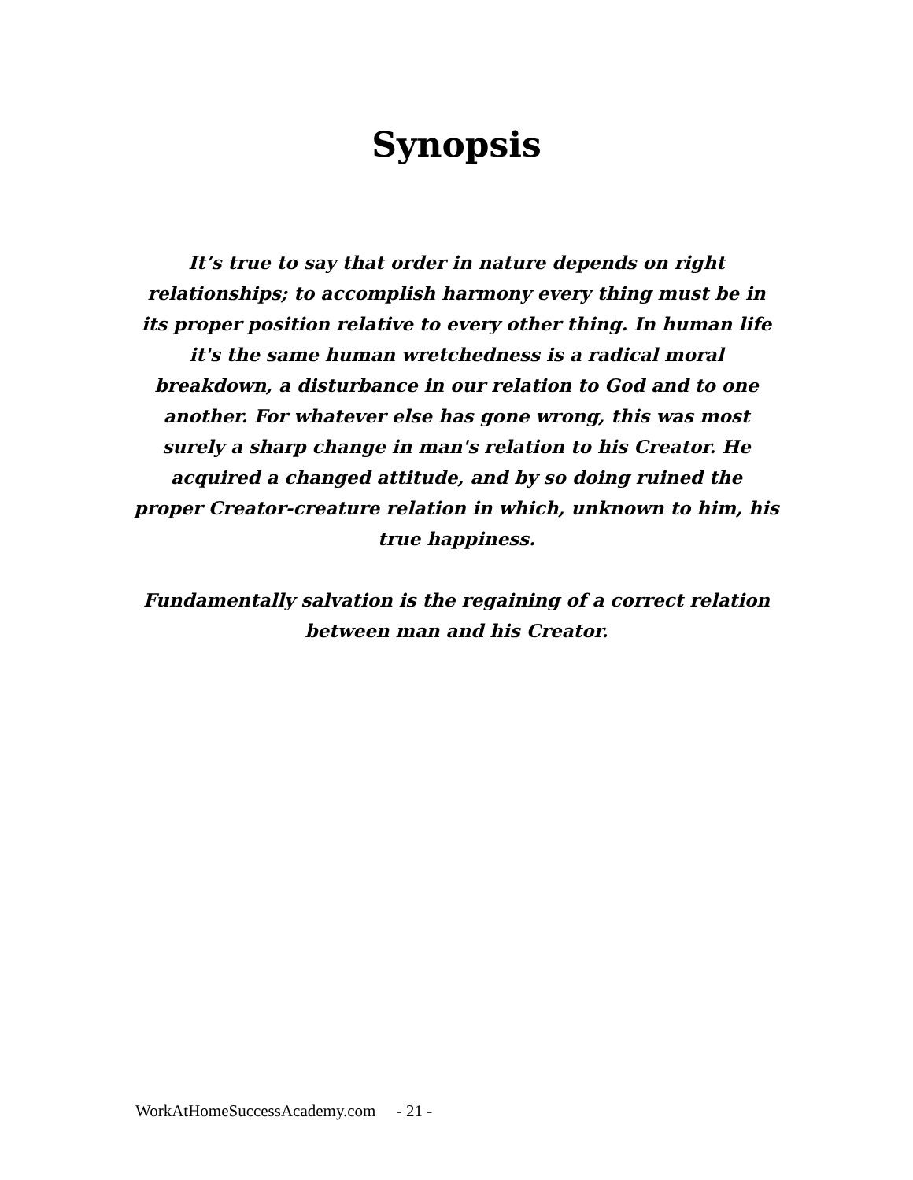Synopsis
It’s true to say that order in nature depends on right relationships; to accomplish harmony every thing must be in its proper position relative to every other thing. In human life it's the same human wretchedness is a radical moral breakdown, a disturbance in our relation to God and to one another. For whatever else has gone wrong, this was most surely a sharp change in man's relation to his Creator. He acquired a changed attitude, and by so doing ruined the proper Creator-creature relation in which, unknown to him, his true happiness.
Fundamentally salvation is the regaining of a correct relation between man and his Creator.
WorkAtHomeSuccessAcademy.com - 21 -